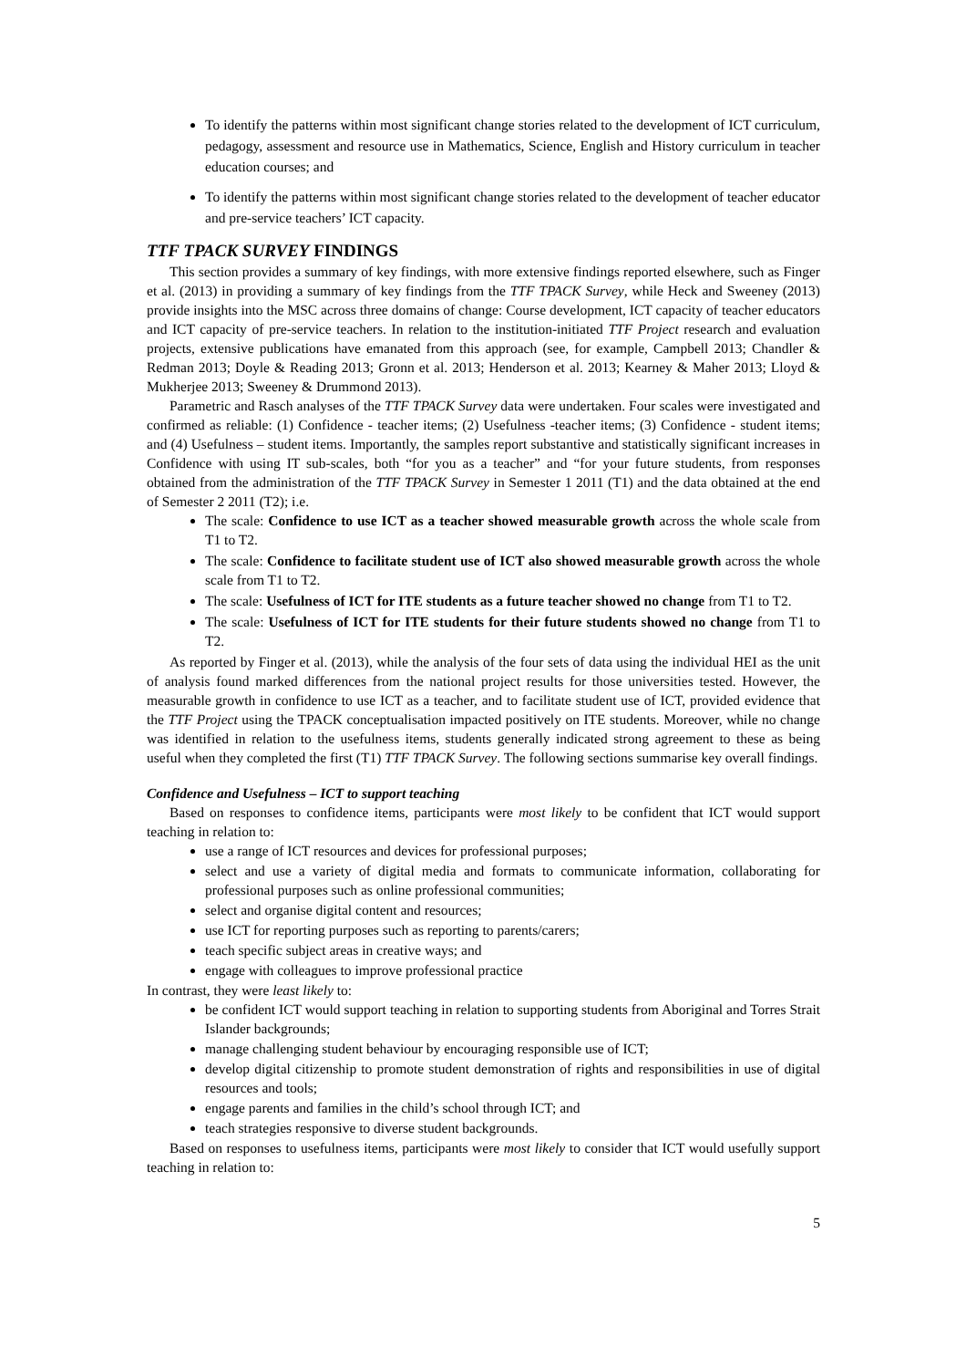To identify the patterns within most significant change stories related to the development of ICT curriculum, pedagogy, assessment and resource use in Mathematics, Science, English and History curriculum in teacher education courses; and
To identify the patterns within most significant change stories related to the development of teacher educator and pre-service teachers’ ICT capacity.
TTF TPACK SURVEY FINDINGS
This section provides a summary of key findings, with more extensive findings reported elsewhere, such as Finger et al. (2013) in providing a summary of key findings from the TTF TPACK Survey, while Heck and Sweeney (2013) provide insights into the MSC across three domains of change: Course development, ICT capacity of teacher educators and ICT capacity of pre-service teachers. In relation to the institution-initiated TTF Project research and evaluation projects, extensive publications have emanated from this approach (see, for example, Campbell 2013; Chandler & Redman 2013; Doyle & Reading 2013; Gronn et al. 2013; Henderson et al. 2013; Kearney & Maher 2013; Lloyd & Mukherjee 2013; Sweeney & Drummond 2013).
Parametric and Rasch analyses of the TTF TPACK Survey data were undertaken. Four scales were investigated and confirmed as reliable: (1) Confidence - teacher items; (2) Usefulness -teacher items; (3) Confidence - student items; and (4) Usefulness – student items. Importantly, the samples report substantive and statistically significant increases in Confidence with using IT sub-scales, both “for you as a teacher” and “for your future students, from responses obtained from the administration of the TTF TPACK Survey in Semester 1 2011 (T1) and the data obtained at the end of Semester 2 2011 (T2); i.e.
The scale: Confidence to use ICT as a teacher showed measurable growth across the whole scale from T1 to T2.
The scale: Confidence to facilitate student use of ICT also showed measurable growth across the whole scale from T1 to T2.
The scale: Usefulness of ICT for ITE students as a future teacher showed no change from T1 to T2.
The scale: Usefulness of ICT for ITE students for their future students showed no change from T1 to T2.
As reported by Finger et al. (2013), while the analysis of the four sets of data using the individual HEI as the unit of analysis found marked differences from the national project results for those universities tested. However, the measurable growth in confidence to use ICT as a teacher, and to facilitate student use of ICT, provided evidence that the TTF Project using the TPACK conceptualisation impacted positively on ITE students. Moreover, while no change was identified in relation to the usefulness items, students generally indicated strong agreement to these as being useful when they completed the first (T1) TTF TPACK Survey. The following sections summarise key overall findings.
Confidence and Usefulness – ICT to support teaching
Based on responses to confidence items, participants were most likely to be confident that ICT would support teaching in relation to:
use a range of ICT resources and devices for professional purposes;
select and use a variety of digital media and formats to communicate information, collaborating for professional purposes such as online professional communities;
select and organise digital content and resources;
use ICT for reporting purposes such as reporting to parents/carers;
teach specific subject areas in creative ways; and
engage with colleagues to improve professional practice
In contrast, they were least likely to:
be confident ICT would support teaching in relation to supporting students from Aboriginal and Torres Strait Islander backgrounds;
manage challenging student behaviour by encouraging responsible use of ICT;
develop digital citizenship to promote student demonstration of rights and responsibilities in use of digital resources and tools;
engage parents and families in the child’s school through ICT; and
teach strategies responsive to diverse student backgrounds.
Based on responses to usefulness items, participants were most likely to consider that ICT would usefully support teaching in relation to:
5